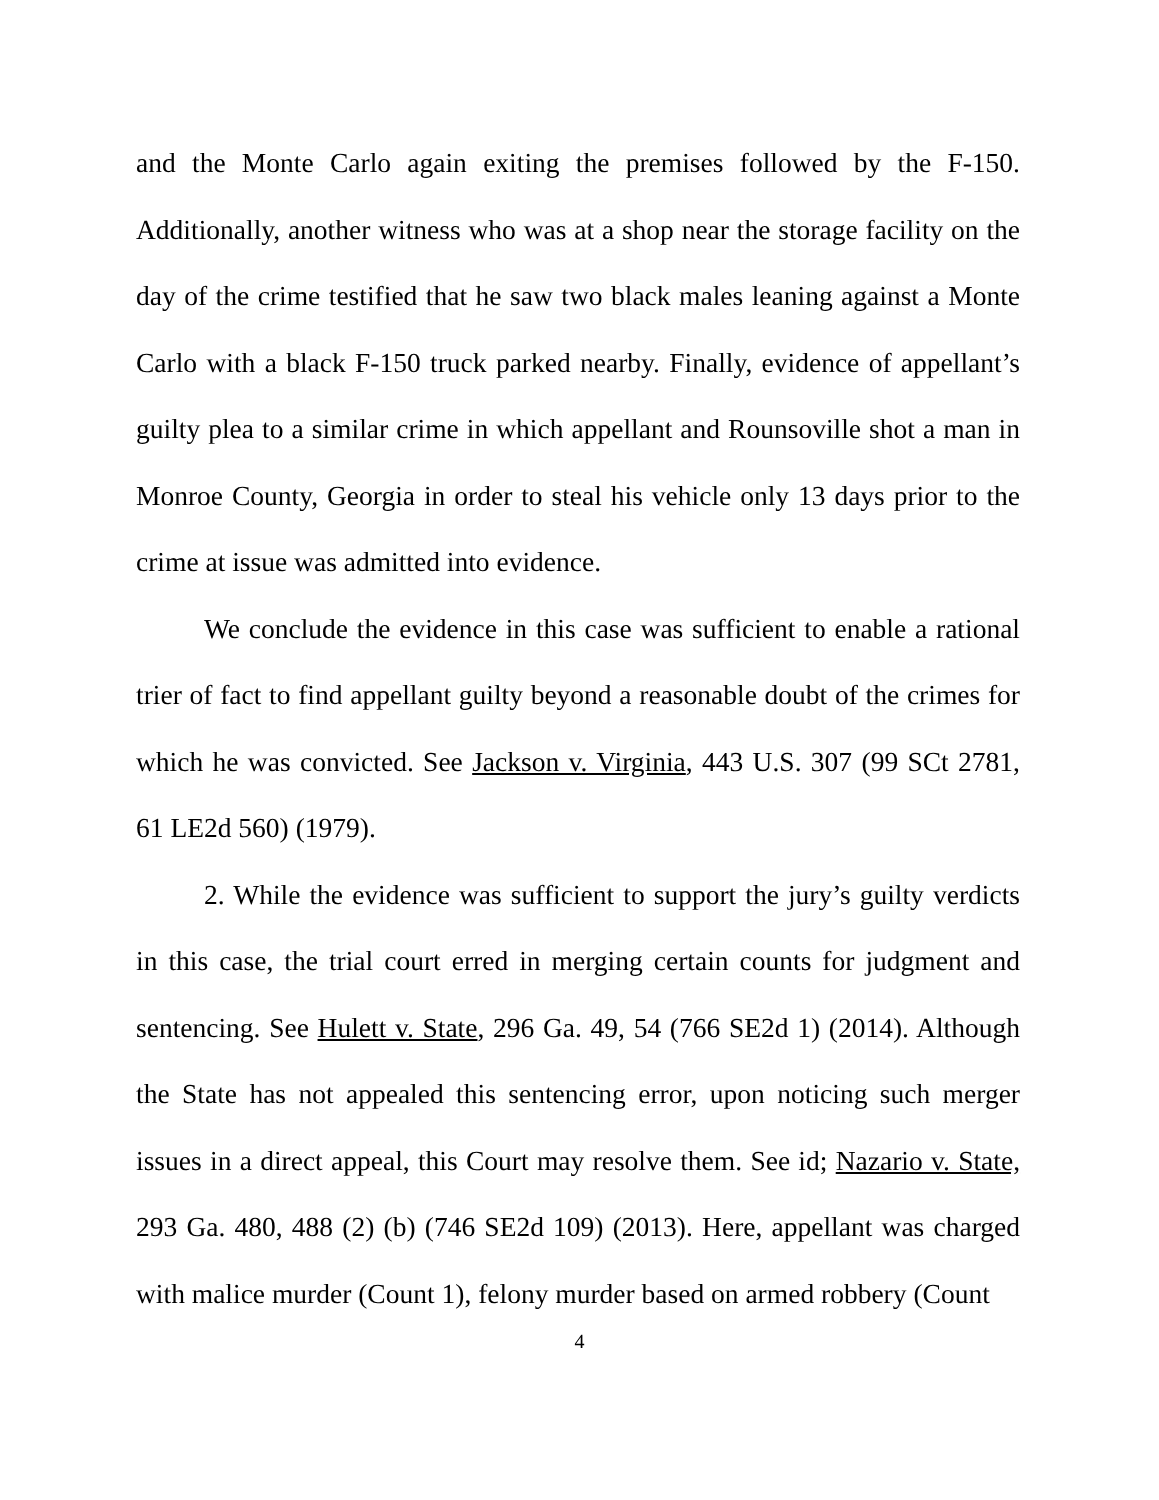and the Monte Carlo again exiting the premises followed by the F-150. Additionally, another witness who was at a shop near the storage facility on the day of the crime testified that he saw two black males leaning against a Monte Carlo with a black F-150 truck parked nearby. Finally, evidence of appellant’s guilty plea to a similar crime in which appellant and Rounsoville shot a man in Monroe County, Georgia in order to steal his vehicle only 13 days prior to the crime at issue was admitted into evidence.
We conclude the evidence in this case was sufficient to enable a rational trier of fact to find appellant guilty beyond a reasonable doubt of the crimes for which he was convicted. See Jackson v. Virginia, 443 U.S. 307 (99 SCt 2781, 61 LE2d 560) (1979).
2. While the evidence was sufficient to support the jury’s guilty verdicts in this case, the trial court erred in merging certain counts for judgment and sentencing. See Hulett v. State, 296 Ga. 49, 54 (766 SE2d 1) (2014). Although the State has not appealed this sentencing error, upon noticing such merger issues in a direct appeal, this Court may resolve them. See id; Nazario v. State, 293 Ga. 480, 488 (2) (b) (746 SE2d 109) (2013). Here, appellant was charged with malice murder (Count 1), felony murder based on armed robbery (Count
4